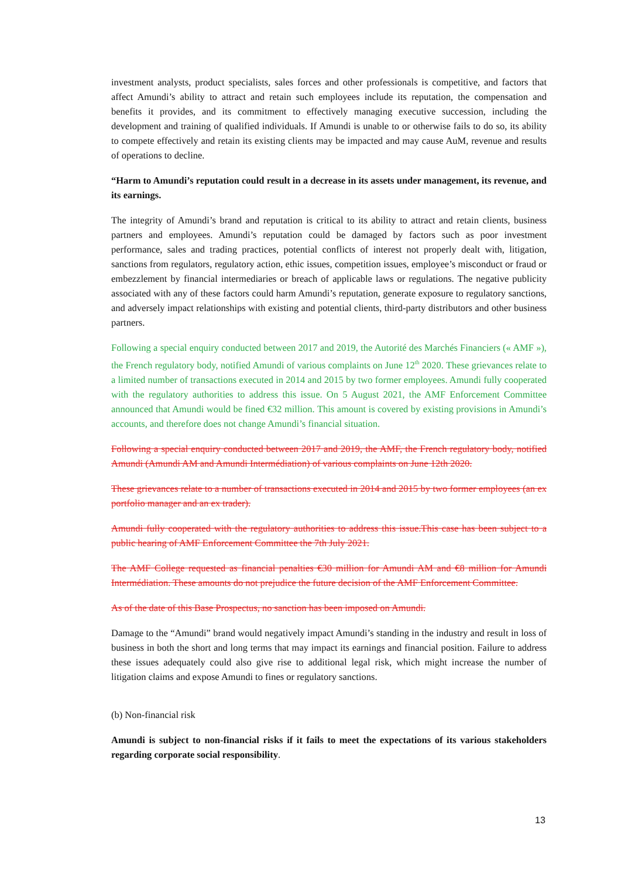investment analysts, product specialists, sales forces and other professionals is competitive, and factors that affect Amundi’s ability to attract and retain such employees include its reputation, the compensation and benefits it provides, and its commitment to effectively managing executive succession, including the development and training of qualified individuals. If Amundi is unable to or otherwise fails to do so, its ability to compete effectively and retain its existing clients may be impacted and may cause AuM, revenue and results of operations to decline.
“Harm to Amundi’s reputation could result in a decrease in its assets under management, its revenue, and its earnings.
The integrity of Amundi’s brand and reputation is critical to its ability to attract and retain clients, business partners and employees. Amundi’s reputation could be damaged by factors such as poor investment performance, sales and trading practices, potential conflicts of interest not properly dealt with, litigation, sanctions from regulators, regulatory action, ethic issues, competition issues, employee’s misconduct or fraud or embezzlement by financial intermediaries or breach of applicable laws or regulations. The negative publicity associated with any of these factors could harm Amundi’s reputation, generate exposure to regulatory sanctions, and adversely impact relationships with existing and potential clients, third-party distributors and other business partners.
Following a special enquiry conducted between 2017 and 2019, the Autorité des Marchés Financiers (« AMF »), the French regulatory body, notified Amundi of various complaints on June 12<sup>th</sup> 2020. These grievances relate to a limited number of transactions executed in 2014 and 2015 by two former employees. Amundi fully cooperated with the regulatory authorities to address this issue. On 5 August 2021, the AMF Enforcement Committee announced that Amundi would be fined €32 million. This amount is covered by existing provisions in Amundi’s accounts, and therefore does not change Amundi’s financial situation.
Following a special enquiry conducted between 2017 and 2019, the AMF, the French regulatory body, notified Amundi (Amundi AM and Amundi Intermédiation) of various complaints on June 12th 2020.
These grievances relate to a number of transactions executed in 2014 and 2015 by two former employees (an ex portfolio manager and an ex trader).
Amundi fully cooperated with the regulatory authorities to address this issue.This case has been subject to a public hearing of AMF Enforcement Committee the 7th July 2021.
The AMF College requested as financial penalties €30 million for Amundi AM and €8 million for Amundi Intermédiation. These amounts do not prejudice the future decision of the AMF Enforcement Committee.
As of the date of this Base Prospectus, no sanction has been imposed on Amundi.
Damage to the “Amundi” brand would negatively impact Amundi’s standing in the industry and result in loss of business in both the short and long terms that may impact its earnings and financial position. Failure to address these issues adequately could also give rise to additional legal risk, which might increase the number of litigation claims and expose Amundi to fines or regulatory sanctions.
(b) Non-financial risk
Amundi is subject to non-financial risks if it fails to meet the expectations of its various stakeholders regarding corporate social responsibility.
13